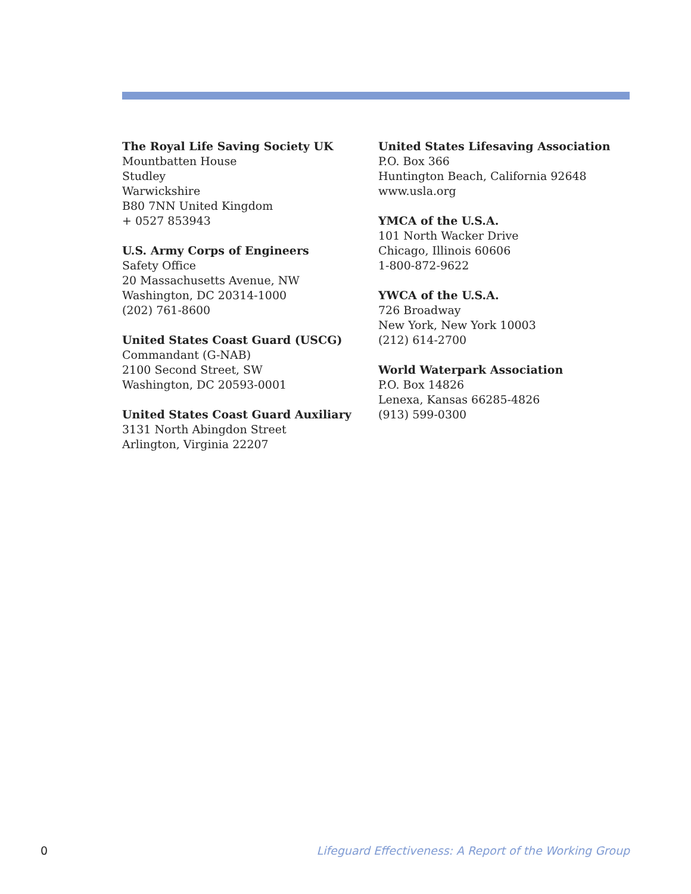The Royal Life Saving Society UK
Mountbatten House
Studley
Warwickshire
B80 7NN United Kingdom
+ 0527 853943
U.S. Army Corps of Engineers
Safety Office
20 Massachusetts Avenue, NW
Washington, DC 20314-1000
(202) 761-8600
United States Coast Guard (USCG)
Commandant (G-NAB)
2100 Second Street, SW
Washington, DC 20593-0001
United States Coast Guard Auxiliary
3131 North Abingdon Street
Arlington, Virginia 22207
United States Lifesaving Association
P.O. Box 366
Huntington Beach, California 92648
www.usla.org
YMCA of the U.S.A.
101 North Wacker Drive
Chicago, Illinois 60606
1-800-872-9622
YWCA of the U.S.A.
726 Broadway
New York, New York 10003
(212) 614-2700
World Waterpark Association
P.O. Box 14826
Lenexa, Kansas 66285-4826
(913) 599-0300
0 Lifeguard Effectiveness: A Report of the Working Group